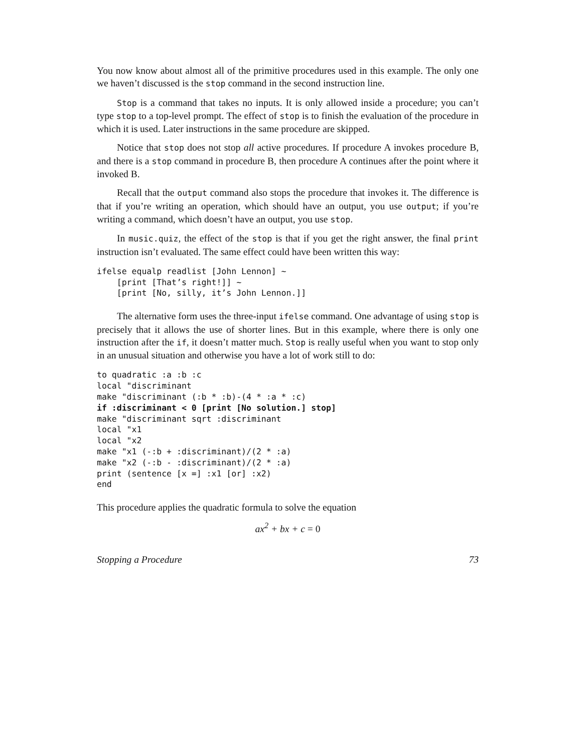You now know about almost all of the primitive procedures used in this example. The only one we haven’t discussed is the stop command in the second instruction line.
Stop is a command that takes no inputs. It is only allowed inside a procedure; you can’t type stop to a top-level prompt. The effect of stop is to finish the evaluation of the procedure in which it is used. Later instructions in the same procedure are skipped.
Notice that stop does not stop all active procedures. If procedure A invokes procedure B, and there is a stop command in procedure B, then procedure A continues after the point where it invoked B.
Recall that the output command also stops the procedure that invokes it. The difference is that if you’re writing an operation, which should have an output, you use output; if you’re writing a command, which doesn’t have an output, you use stop.
In music.quiz, the effect of the stop is that if you get the right answer, the final print instruction isn’t evaluated. The same effect could have been written this way:
ifelse equalp readlist [John Lennon] ~
    [print [That’s right!]] ~
    [print [No, silly, it’s John Lennon.]]
The alternative form uses the three-input ifelse command. One advantage of using stop is precisely that it allows the use of shorter lines. But in this example, where there is only one instruction after the if, it doesn’t matter much. Stop is really useful when you want to stop only in an unusual situation and otherwise you have a lot of work still to do:
to quadratic :a :b :c
local "discriminant
make "discriminant (:b * :b)-(4 * :a * :c)
if :discriminant < 0 [print [No solution.] stop]
make "discriminant sqrt :discriminant
local "x1
local "x2
make "x1 (-:b + :discriminant)/(2 * :a)
make "x2 (-:b - :discriminant)/(2 * :a)
print (sentence [x =] :x1 [or] :x2)
end
This procedure applies the quadratic formula to solve the equation
ax<sup>2</sup> + bx + c = 0
Stopping a Procedure 73